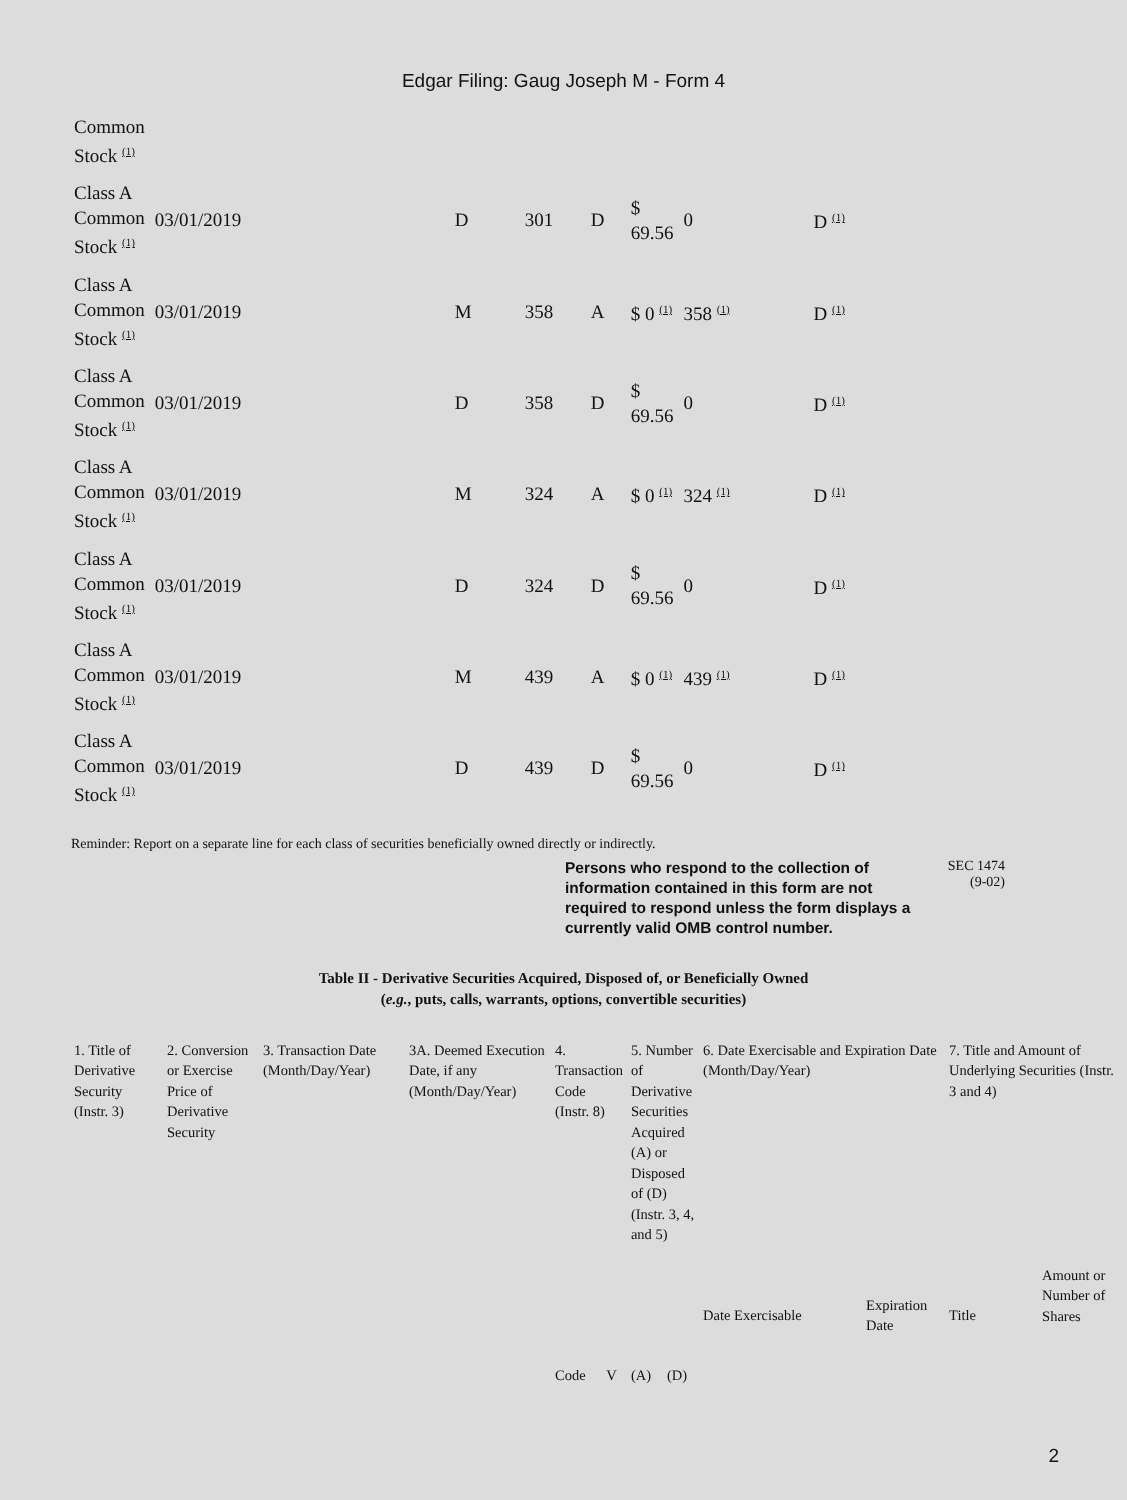Edgar Filing: Gaug Joseph M - Form 4
| Common Stock <sup>(1)</sup> | | | | | | | |
| Class A Common Stock <sup>(1)</sup> | 03/01/2019 | D | 301 | D | $ 69.56 | 0 | D <sup>(1)</sup> |
| Class A Common Stock <sup>(1)</sup> | 03/01/2019 | M | 358 | A | $ 0 <sup>(1)</sup> | 358 <sup>(1)</sup> | D <sup>(1)</sup> |
| Class A Common Stock <sup>(1)</sup> | 03/01/2019 | D | 358 | D | $ 69.56 | 0 | D <sup>(1)</sup> |
| Class A Common Stock <sup>(1)</sup> | 03/01/2019 | M | 324 | A | $ 0 <sup>(1)</sup> | 324 <sup>(1)</sup> | D <sup>(1)</sup> |
| Class A Common Stock <sup>(1)</sup> | 03/01/2019 | D | 324 | D | $ 69.56 | 0 | D <sup>(1)</sup> |
| Class A Common Stock <sup>(1)</sup> | 03/01/2019 | M | 439 | A | $ 0 <sup>(1)</sup> | 439 <sup>(1)</sup> | D <sup>(1)</sup> |
| Class A Common Stock <sup>(1)</sup> | 03/01/2019 | D | 439 | D | $ 69.56 | 0 | D <sup>(1)</sup> |
Reminder: Report on a separate line for each class of securities beneficially owned directly or indirectly.
Persons who respond to the collection of information contained in this form are not required to respond unless the form displays a currently valid OMB control number.
SEC 1474
(9-02)
Table II - Derivative Securities Acquired, Disposed of, or Beneficially Owned
(e.g., puts, calls, warrants, options, convertible securities)
| 1. Title of Derivative Security (Instr. 3) | 2. Conversion or Exercise Price of Derivative Security | 3. Transaction Date (Month/Day/Year) | 3A. Deemed Execution Date, if any (Month/Day/Year) | 4. Transaction Code (Instr. 8) | | 5. Number of Derivative Securities Acquired (A) or Disposed of (D) (Instr. 3, 4, and 5) | | 6. Date Exercisable and Expiration Date (Month/Day/Year) | | 7. Title and Amount of Underlying Securities (Instr. 3 and 4) | |
| | | | | Code | V | (A) | (D) | Date Exercisable | Expiration Date | Title | Amount or Number of Shares |
2